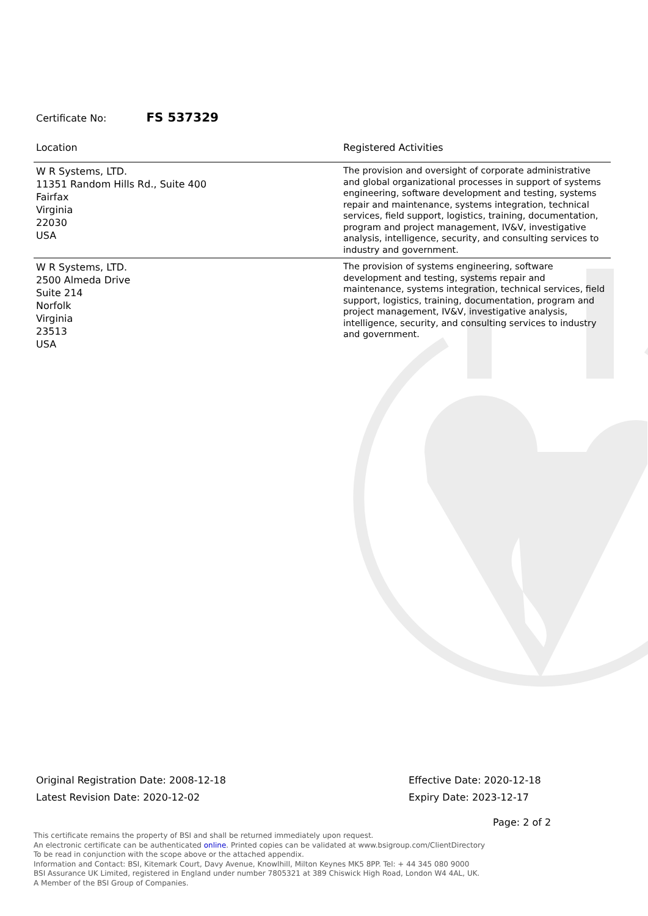Certificate No: FS 537329
| Location | Registered Activities |
| --- | --- |
| W R Systems, LTD. 11351 Random Hills Rd., Suite 400 Fairfax Virginia 22030 USA | The provision and oversight of corporate administrative and global organizational processes in support of systems engineering, software development and testing, systems repair and maintenance, systems integration, technical services, field support, logistics, training, documentation, program and project management, IV&V, investigative analysis, intelligence, security, and consulting services to industry and government. |
| W R Systems, LTD. 2500 Almeda Drive Suite 214 Norfolk Virginia 23513 USA | The provision of systems engineering, software development and testing, systems repair and maintenance, systems integration, technical services, field support, logistics, training, documentation, program and project management, IV&V, investigative analysis, intelligence, security, and consulting services to industry and government. |
Original Registration Date: 2008-12-18
Latest Revision Date: 2020-12-02
Effective Date: 2020-12-18
Expiry Date: 2023-12-17
Page: 2 of 2
This certificate remains the property of BSI and shall be returned immediately upon request.
An electronic certificate can be authenticated online. Printed copies can be validated at www.bsigroup.com/ClientDirectory
To be read in conjunction with the scope above or the attached appendix.
Information and Contact: BSI, Kitemark Court, Davy Avenue, Knowlhill, Milton Keynes MK5 8PP. Tel: + 44 345 080 9000
BSI Assurance UK Limited, registered in England under number 7805321 at 389 Chiswick High Road, London W4 4AL, UK.
A Member of the BSI Group of Companies.